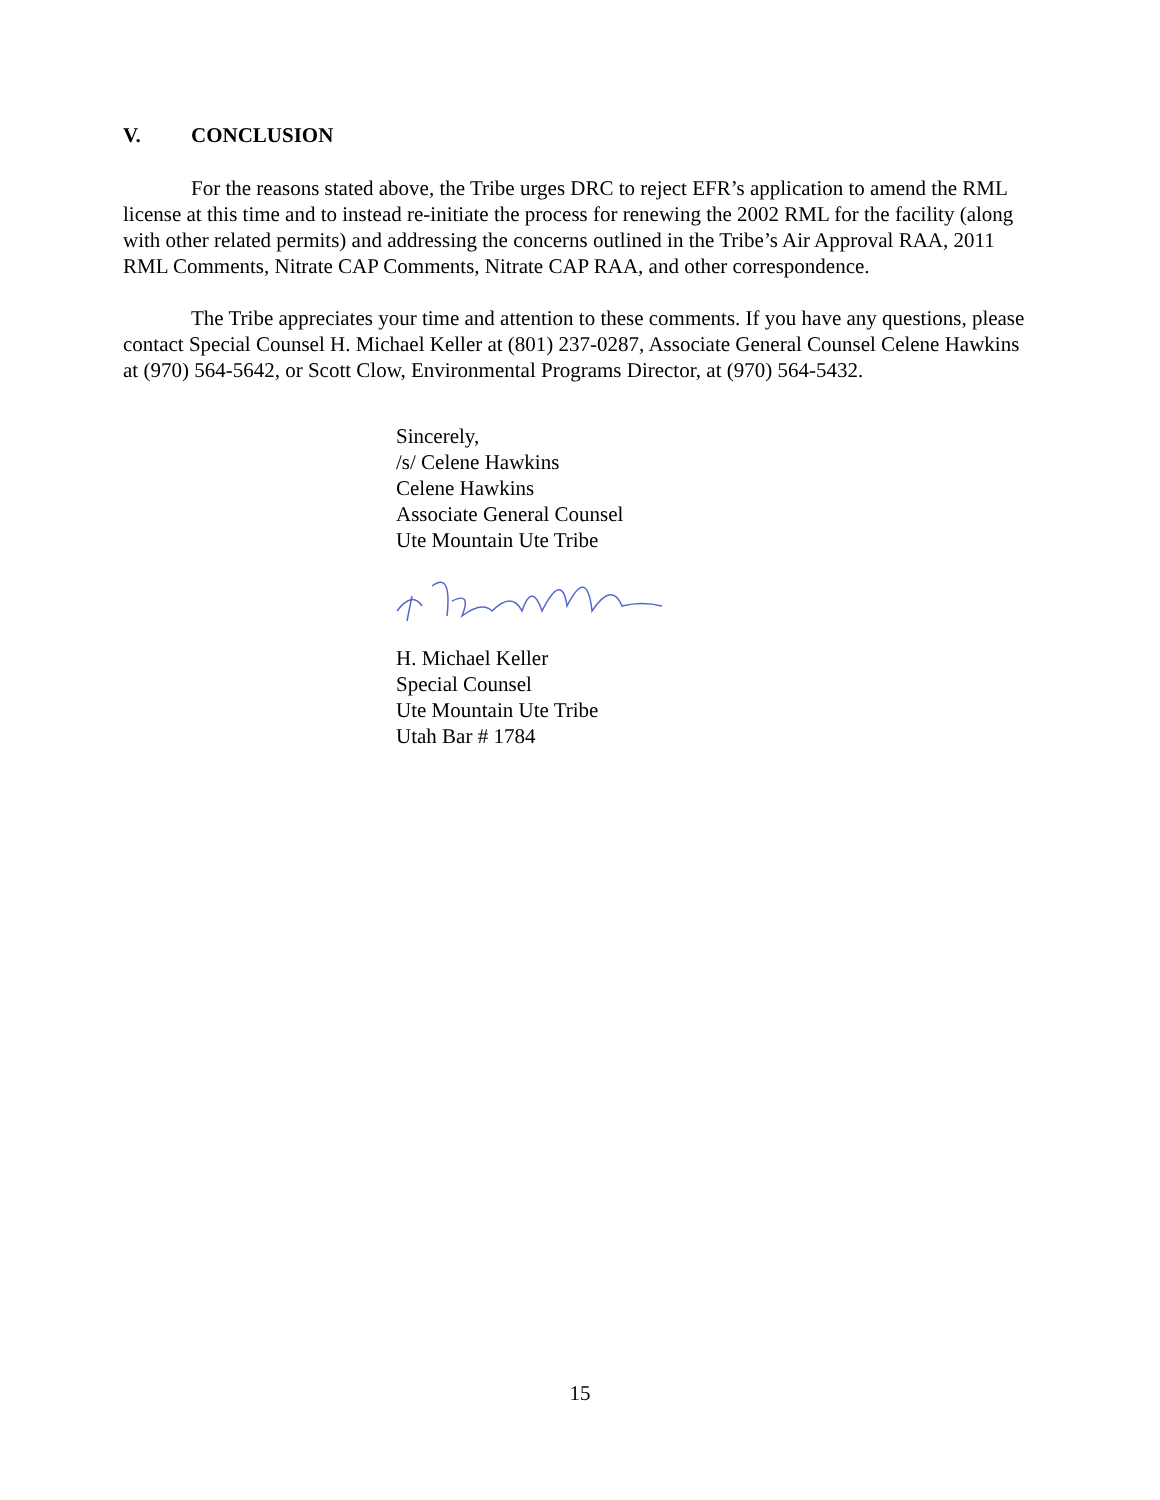V. CONCLUSION
For the reasons stated above, the Tribe urges DRC to reject EFR’s application to amend the RML license at this time and to instead re-initiate the process for renewing the 2002 RML for the facility (along with other related permits) and addressing the concerns outlined in the Tribe’s Air Approval RAA, 2011 RML Comments, Nitrate CAP Comments, Nitrate CAP RAA, and other correspondence.
The Tribe appreciates your time and attention to these comments. If you have any questions, please contact Special Counsel H. Michael Keller at (801) 237-0287, Associate General Counsel Celene Hawkins at (970) 564-5642, or Scott Clow, Environmental Programs Director, at (970) 564-5432.
Sincerely,
/s/ Celene Hawkins
Celene Hawkins
Associate General Counsel
Ute Mountain Ute Tribe
H. Michael Keller
Special Counsel
Ute Mountain Ute Tribe
Utah Bar # 1784
15